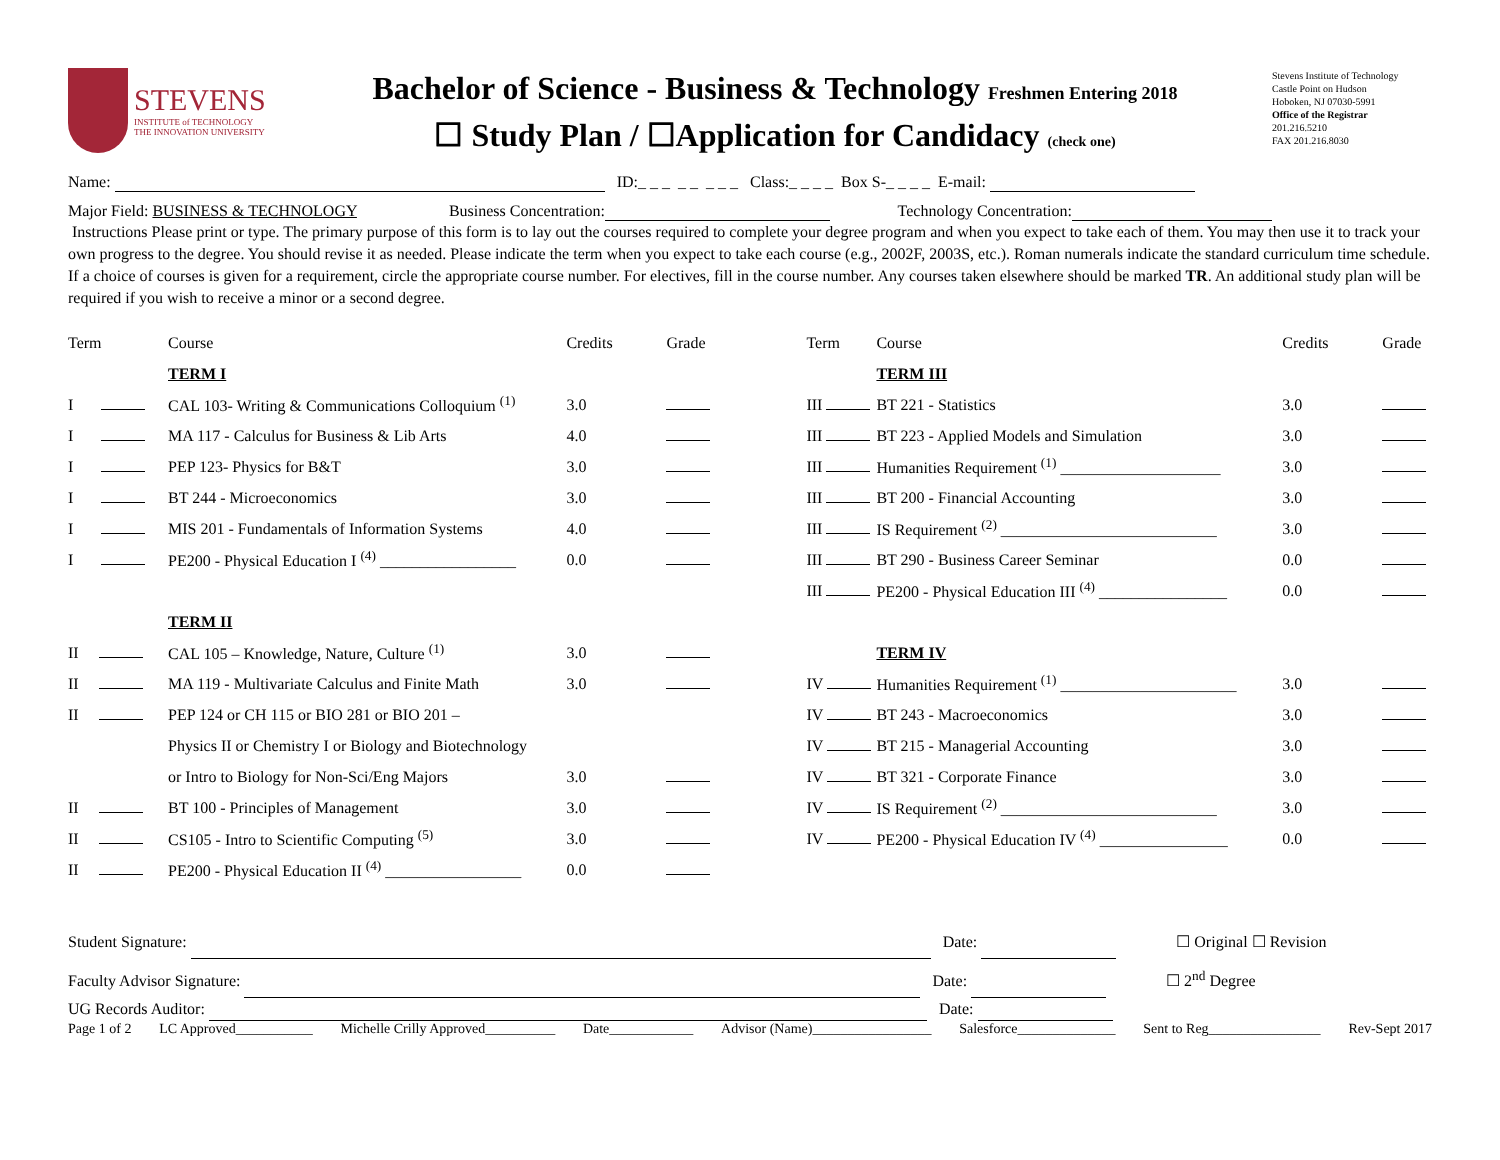STEVENS
INSTITUTE of TECHNOLOGY
THE INNOVATION UNIVERSITY
Bachelor of Science - Business & Technology Freshmen Entering 2018
☐ Study Plan / ☐Application for Candidacy (check one)
Stevens Institute of Technology
Castle Point on Hudson
Hoboken, NJ 07030-5991
Office of the Registrar
201.216.5210
FAX 201.216.8030
Name: ID:_ _ _ _ _ _ _ _ Class:_ _ _ _ Box S-_ _ _ _ E-mail:
Major Field: BUSINESS & TECHNOLOGY Business Concentration: Technology Concentration:
Instructions Please print or type. The primary purpose of this form is to lay out the courses required to complete your degree program and when you expect to take each of them. You may then use it to track your own progress to the degree. You should revise it as needed. Please indicate the term when you expect to take each course (e.g., 2002F, 2003S, etc.). Roman numerals indicate the standard curriculum time schedule. If a choice of courses is given for a requirement, circle the appropriate course number. For electives, fill in the course number. Any courses taken elsewhere should be marked TR. An additional study plan will be required if you wish to receive a minor or a second degree.
| Term | Course | Credits | Grade | Term | Course | Credits | Grade |
| --- | --- | --- | --- | --- | --- | --- | --- |
| | TERM I | | | | TERM III | | |
| I | CAL 103- Writing & Communications Colloquium <sup>(1)</sup> | 3.0 | | III | BT 221 - Statistics | 3.0 | |
| I | MA 117 - Calculus for Business & Lib Arts | 4.0 | | III | BT 223 - Applied Models and Simulation | 3.0 | |
| I | PEP 123- Physics for B&T | 3.0 | | III | Humanities Requirement <sup>(1)</sup> ____________________ | 3.0 | |
| I | BT 244 - Microeconomics | 3.0 | | III | BT 200 - Financial Accounting | 3.0 | |
| I | MIS 201 - Fundamentals of Information Systems | 4.0 | | III | IS Requirement <sup>(2)</sup> ___________________________ | 3.0 | |
| I | PE200 - Physical Education I <sup>(4)</sup> _________________ | 0.0 | | III | BT 290 - Business Career Seminar | 0.0 | |
| | | | | III | PE200 - Physical Education III <sup>(4)</sup> ________________ | 0.0 | |
| | TERM II | | | | | | |
| II | CAL 105 – Knowledge, Nature, Culture <sup>(1)</sup> | 3.0 | | | TERM IV | | |
| II | MA 119 - Multivariate Calculus and Finite Math | 3.0 | | IV | Humanities Requirement <sup>(1)</sup> ______________________ | 3.0 | |
| II | PEP 124 or CH 115 or BIO 281 or BIO 201 – | | | IV | BT 243 - Macroeconomics | 3.0 | |
| | Physics II or Chemistry I or Biology and Biotechnology | | | IV | BT 215 - Managerial Accounting | 3.0 | |
| | or Intro to Biology for Non-Sci/Eng Majors | 3.0 | | IV | BT 321 - Corporate Finance | 3.0 | |
| II | BT 100 - Principles of Management | 3.0 | | IV | IS Requirement <sup>(2)</sup> ___________________________ | 3.0 | |
| II | CS105 - Intro to Scientific Computing <sup>(5)</sup> | 3.0 | | IV | PE200 - Physical Education IV <sup>(4)</sup> ________________ | 0.0 | |
| II | PE200 - Physical Education II <sup>(4)</sup> _________________ | 0.0 | | | | | |
Student Signature: Date: ☐ Original ☐ Revision
Faculty Advisor Signature: Date: ☐ 2<sup>nd</sup> Degree
UG Records Auditor: Date:
Page 1 of 2 LC Approved___________ Michelle Crilly Approved__________ Date____________ Advisor (Name)_________________ Salesforce______________ Sent to Reg________________ Rev-Sept 2017